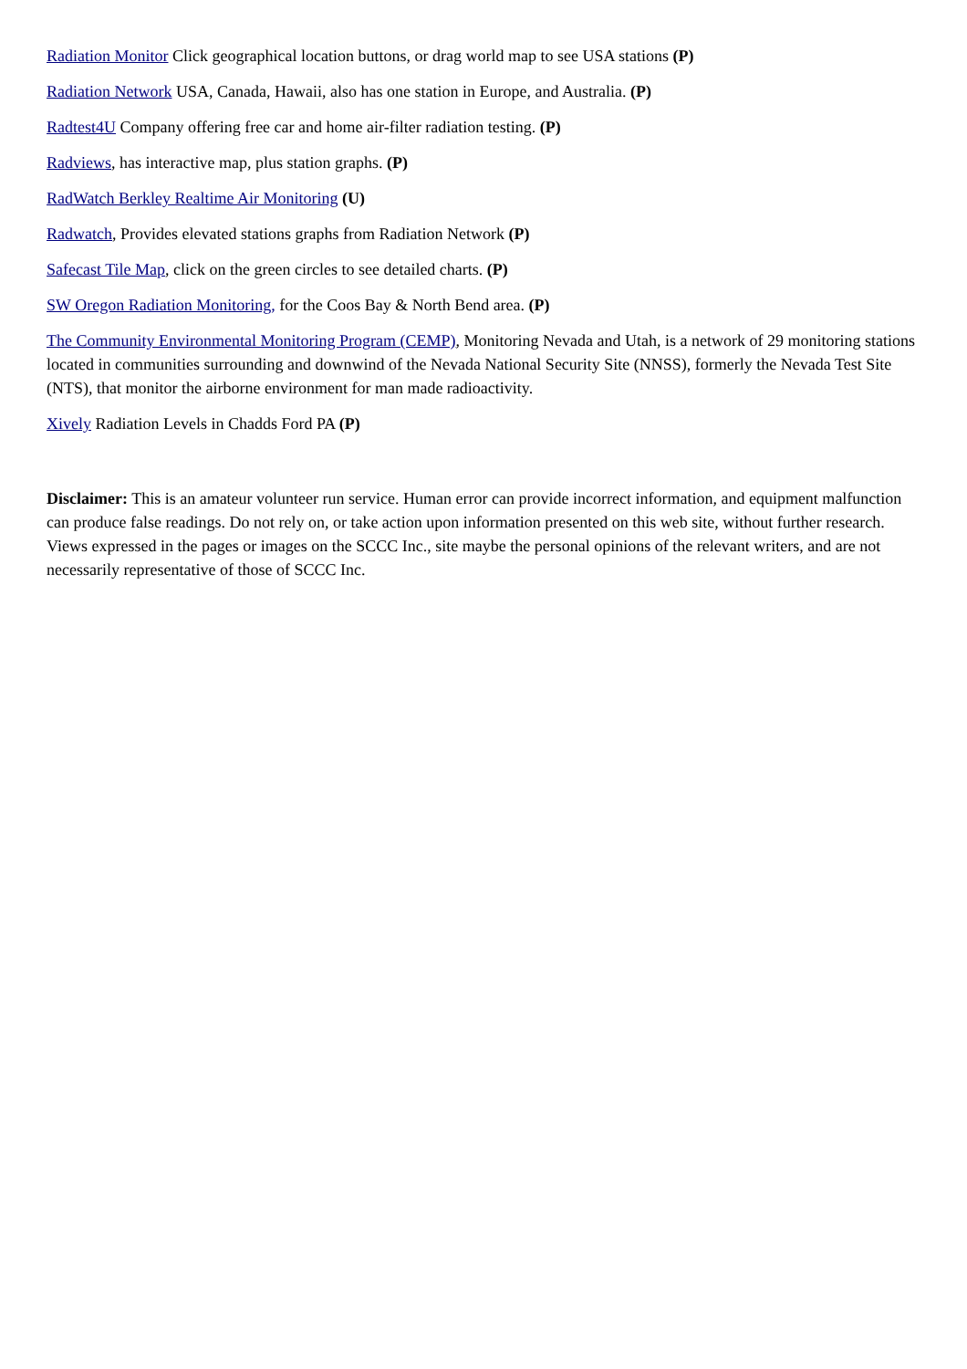Radiation Monitor Click geographical location buttons, or drag world map to see USA stations (P)
Radiation Network USA, Canada, Hawaii, also has one station in Europe, and Australia. (P)
Radtest4U Company offering free car and home air-filter radiation testing. (P)
Radviews, has interactive map, plus station graphs. (P)
RadWatch Berkley Realtime Air Monitoring (U)
Radwatch, Provides elevated stations graphs from Radiation Network (P)
Safecast Tile Map, click on the green circles to see detailed charts. (P)
SW Oregon Radiation Monitoring, for the Coos Bay & North Bend area. (P)
The Community Environmental Monitoring Program (CEMP), Monitoring Nevada and Utah, is a network of 29 monitoring stations located in communities surrounding and downwind of the Nevada National Security Site (NNSS), formerly the Nevada Test Site (NTS), that monitor the airborne environment for man made radioactivity.
Xively Radiation Levels in Chadds Ford PA (P)
Disclaimer: This is an amateur volunteer run service. Human error can provide incorrect information, and equipment malfunction can produce false readings. Do not rely on, or take action upon information presented on this web site, without further research. Views expressed in the pages or images on the SCCC Inc., site maybe the personal opinions of the relevant writers, and are not necessarily representative of those of SCCC Inc.